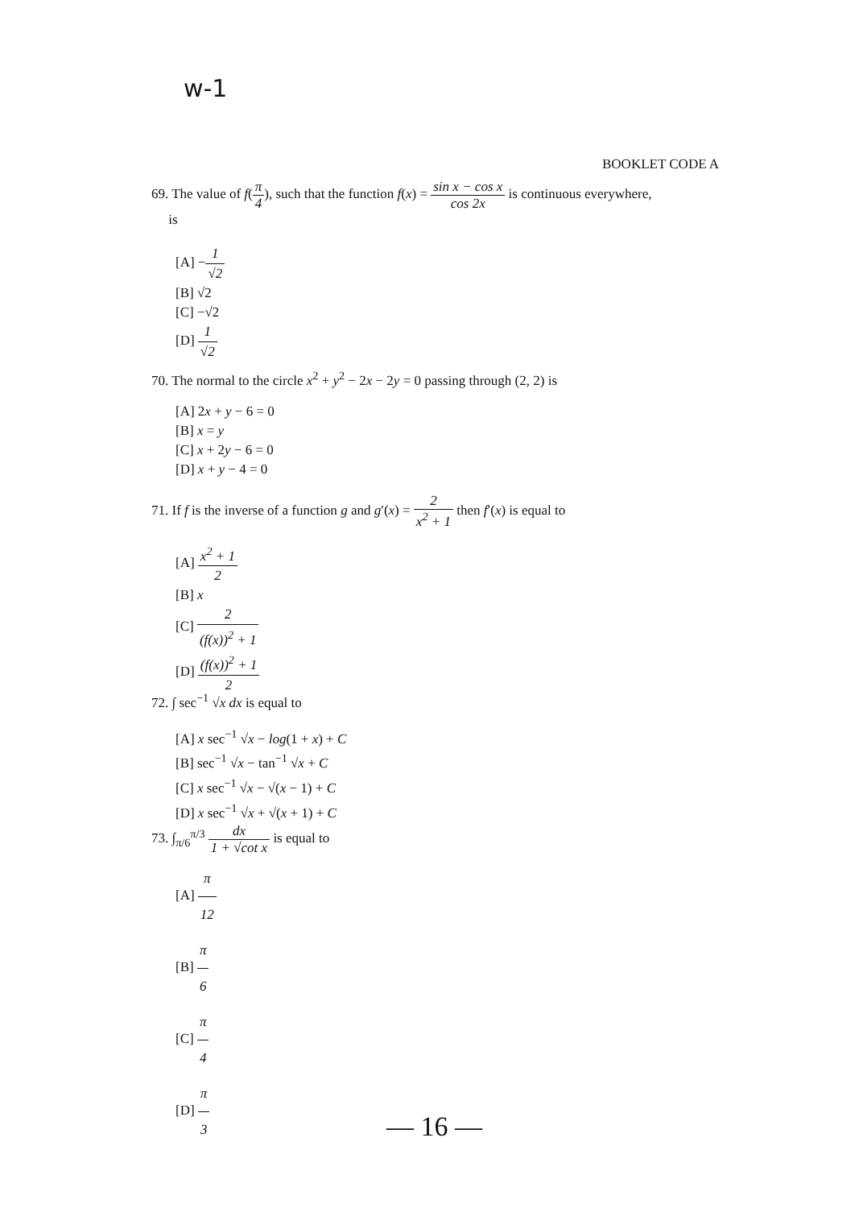w-1
BOOKLET CODE A
69. The value of f(π 4), such that the function f(x) = sin x − cos x cos 2x is continuous everywhere,
is
[A] −1 √2
[B] √2
[C] −√2
[D] 1 √2
70. The normal to the circle x<sup>2</sup> + y<sup>2</sup> − 2x − 2y = 0 passing through (2, 2) is
[A] 2x + y − 6 = 0
[B] x = y
[C] x + 2y − 6 = 0
[D] x + y − 4 = 0
71. If f is the inverse of a function g and g′(x) = 2 x<sup>2</sup> + 1 then f′(x) is equal to
[A] x<sup>2</sup> + 1 2
[B] x
[C] 2 (f(x))<sup>2</sup> + 1
[D] (f(x))<sup>2</sup> + 1 2
72. ∫ sec<sup>−1</sup> √x dx is equal to
[A] x sec<sup>−1</sup> √x − log(1 + x) + C
[B] sec<sup>−1</sup> √x − tan<sup>−1</sup> √x + C
[C] x sec<sup>−1</sup> √x − √(x − 1) + C
[D] x sec<sup>−1</sup> √x + √(x + 1) + C
73. ∫<sub>π/6</sub><sup>π/3</sup> dx 1 + √cot x is equal to
[A] π 12
[B] π 6
[C] π 4
[D] π 3
— 16 —